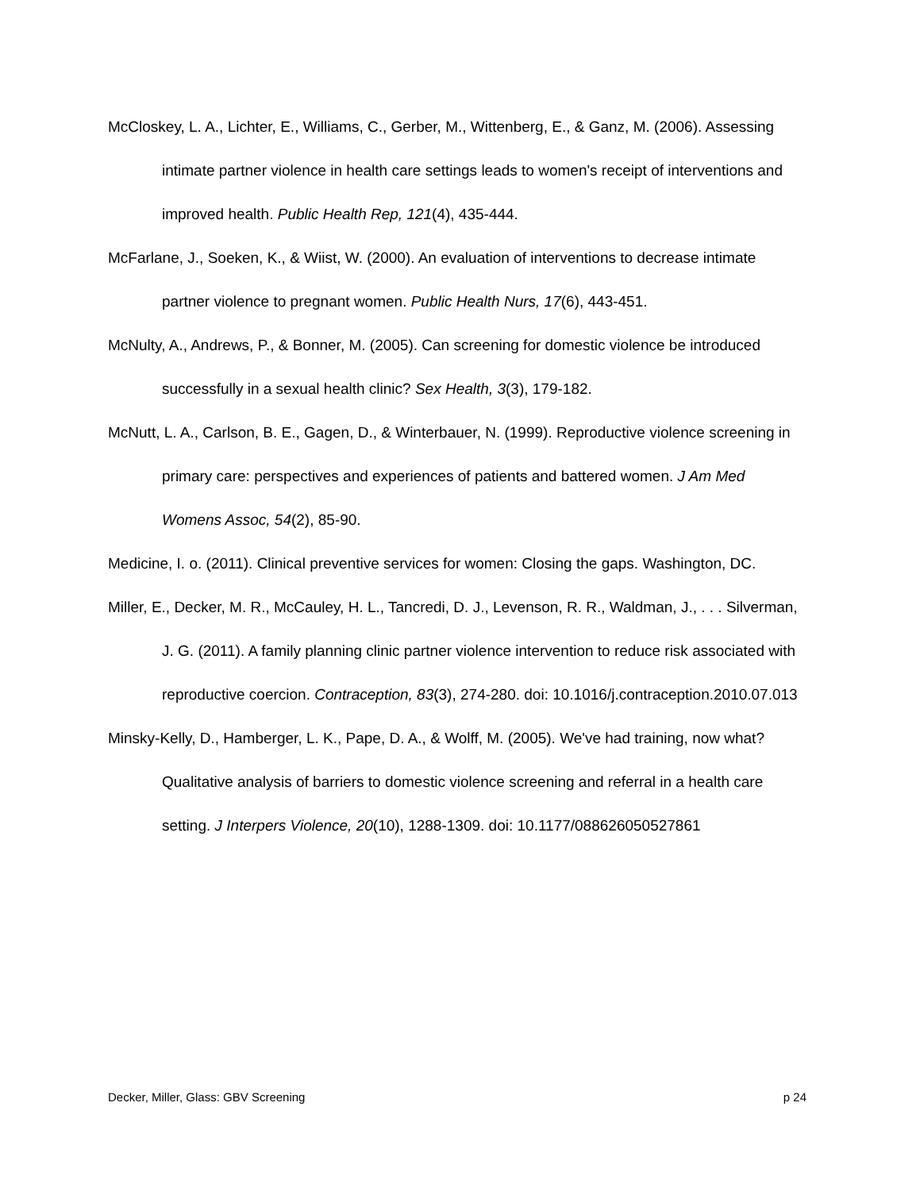McCloskey, L. A., Lichter, E., Williams, C., Gerber, M., Wittenberg, E., & Ganz, M. (2006). Assessing intimate partner violence in health care settings leads to women's receipt of interventions and improved health. Public Health Rep, 121(4), 435-444.
McFarlane, J., Soeken, K., & Wiist, W. (2000). An evaluation of interventions to decrease intimate partner violence to pregnant women. Public Health Nurs, 17(6), 443-451.
McNulty, A., Andrews, P., & Bonner, M. (2005). Can screening for domestic violence be introduced successfully in a sexual health clinic? Sex Health, 3(3), 179-182.
McNutt, L. A., Carlson, B. E., Gagen, D., & Winterbauer, N. (1999). Reproductive violence screening in primary care: perspectives and experiences of patients and battered women. J Am Med Womens Assoc, 54(2), 85-90.
Medicine, I. o. (2011). Clinical preventive services for women: Closing the gaps. Washington, DC.
Miller, E., Decker, M. R., McCauley, H. L., Tancredi, D. J., Levenson, R. R., Waldman, J., . . . Silverman, J. G. (2011). A family planning clinic partner violence intervention to reduce risk associated with reproductive coercion. Contraception, 83(3), 274-280. doi: 10.1016/j.contraception.2010.07.013
Minsky-Kelly, D., Hamberger, L. K., Pape, D. A., & Wolff, M. (2005). We've had training, now what? Qualitative analysis of barriers to domestic violence screening and referral in a health care setting. J Interpers Violence, 20(10), 1288-1309. doi: 10.1177/088626050527861
Decker, Miller, Glass: GBV Screening p 24